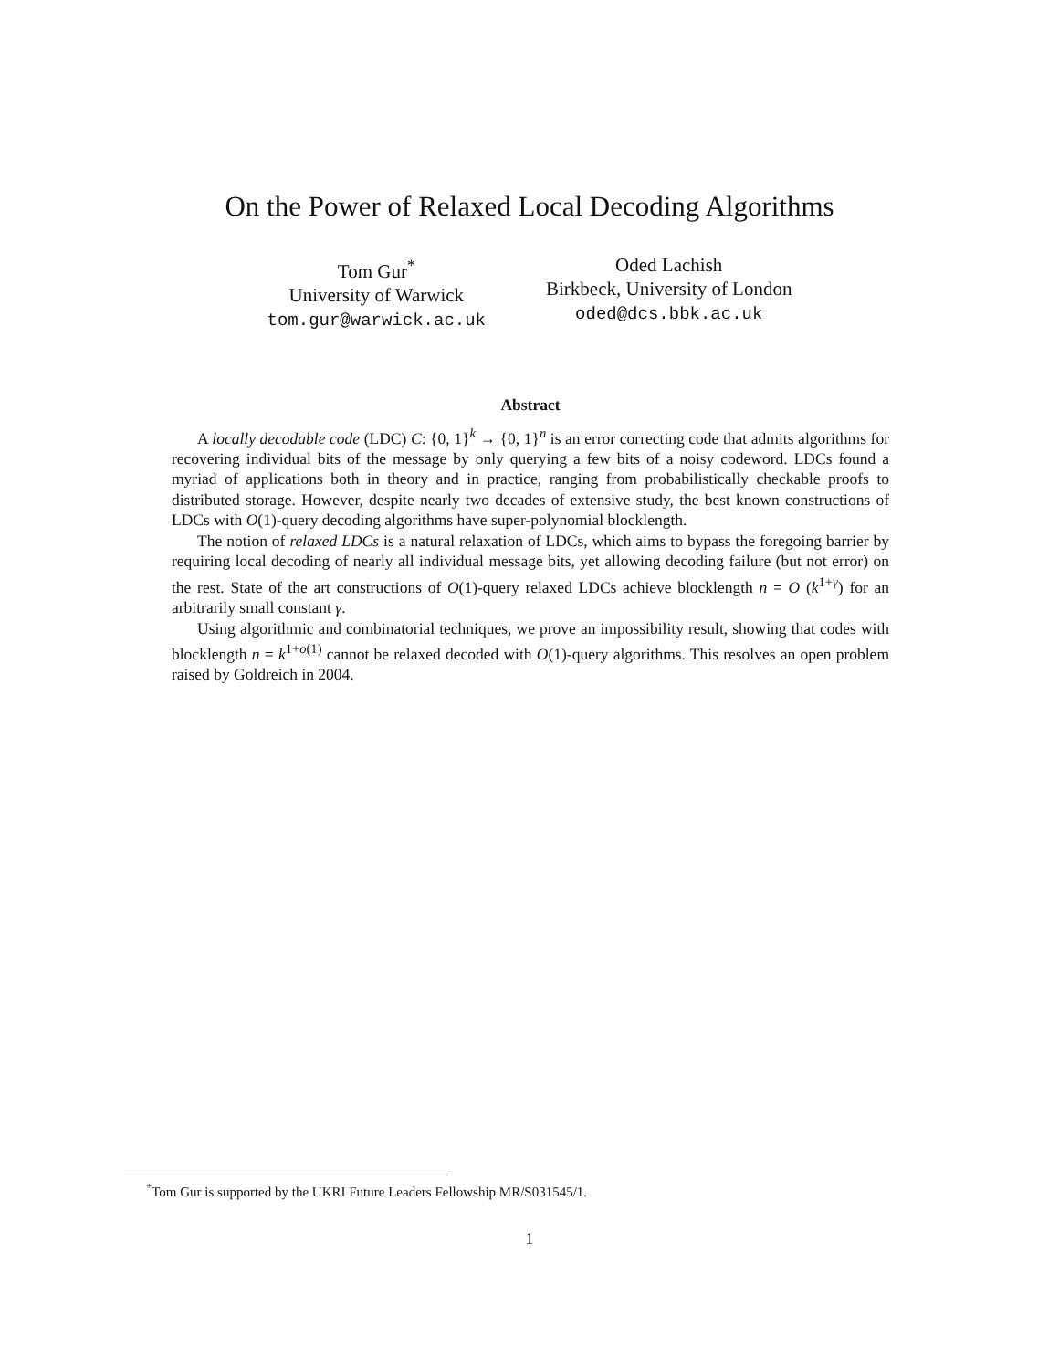On the Power of Relaxed Local Decoding Algorithms
Tom Gur<sup>*</sup>
University of Warwick
tom.gur@warwick.ac.uk
Oded Lachish
Birkbeck, University of London
oded@dcs.bbk.ac.uk
Abstract
A locally decodable code (LDC) C: {0, 1}<sup>k</sup> → {0, 1}<sup>n</sup> is an error correcting code that admits algorithms for recovering individual bits of the message by only querying a few bits of a noisy codeword. LDCs found a myriad of applications both in theory and in practice, ranging from probabilistically checkable proofs to distributed storage. However, despite nearly two decades of extensive study, the best known constructions of LDCs with O(1)-query decoding algorithms have super-polynomial blocklength.
The notion of relaxed LDCs is a natural relaxation of LDCs, which aims to bypass the foregoing barrier by requiring local decoding of nearly all individual message bits, yet allowing decoding failure (but not error) on the rest. State of the art constructions of O(1)-query relaxed LDCs achieve blocklength n = O (k<sup>1+γ</sup>) for an arbitrarily small constant γ.
Using algorithmic and combinatorial techniques, we prove an impossibility result, showing that codes with blocklength n = k<sup>1+o(1)</sup> cannot be relaxed decoded with O(1)-query algorithms. This resolves an open problem raised by Goldreich in 2004.
<sup>*</sup> Tom Gur is supported by the UKRI Future Leaders Fellowship MR/S031545/1.
1